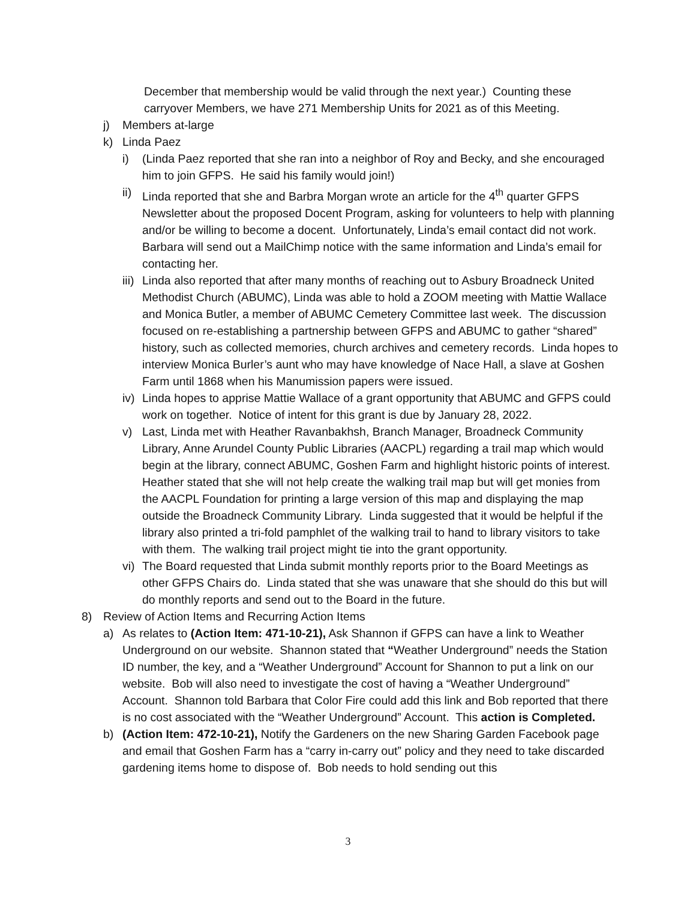December that membership would be valid through the next year.) Counting these carryover Members, we have 271 Membership Units for 2021 as of this Meeting.
j) Members at-large
k) Linda Paez
i) (Linda Paez reported that she ran into a neighbor of Roy and Becky, and she encouraged him to join GFPS. He said his family would join!)
ii) Linda reported that she and Barbra Morgan wrote an article for the 4<sup>th</sup> quarter GFPS Newsletter about the proposed Docent Program, asking for volunteers to help with planning and/or be willing to become a docent. Unfortunately, Linda’s email contact did not work. Barbara will send out a MailChimp notice with the same information and Linda’s email for contacting her.
iii) Linda also reported that after many months of reaching out to Asbury Broadneck United Methodist Church (ABUMC), Linda was able to hold a ZOOM meeting with Mattie Wallace and Monica Butler, a member of ABUMC Cemetery Committee last week. The discussion focused on re-establishing a partnership between GFPS and ABUMC to gather “shared” history, such as collected memories, church archives and cemetery records. Linda hopes to interview Monica Burler’s aunt who may have knowledge of Nace Hall, a slave at Goshen Farm until 1868 when his Manumission papers were issued.
iv) Linda hopes to apprise Mattie Wallace of a grant opportunity that ABUMC and GFPS could work on together. Notice of intent for this grant is due by January 28, 2022.
v) Last, Linda met with Heather Ravanbakhsh, Branch Manager, Broadneck Community Library, Anne Arundel County Public Libraries (AACPL) regarding a trail map which would begin at the library, connect ABUMC, Goshen Farm and highlight historic points of interest. Heather stated that she will not help create the walking trail map but will get monies from the AACPL Foundation for printing a large version of this map and displaying the map outside the Broadneck Community Library. Linda suggested that it would be helpful if the library also printed a tri-fold pamphlet of the walking trail to hand to library visitors to take with them. The walking trail project might tie into the grant opportunity.
vi) The Board requested that Linda submit monthly reports prior to the Board Meetings as other GFPS Chairs do. Linda stated that she was unaware that she should do this but will do monthly reports and send out to the Board in the future.
8) Review of Action Items and Recurring Action Items
a) As relates to (Action Item: 471-10-21), Ask Shannon if GFPS can have a link to Weather Underground on our website. Shannon stated that “Weather Underground” needs the Station ID number, the key, and a “Weather Underground” Account for Shannon to put a link on our website. Bob will also need to investigate the cost of having a “Weather Underground” Account. Shannon told Barbara that Color Fire could add this link and Bob reported that there is no cost associated with the “Weather Underground” Account. This action is Completed.
b) (Action Item: 472-10-21), Notify the Gardeners on the new Sharing Garden Facebook page and email that Goshen Farm has a “carry in-carry out” policy and they need to take discarded gardening items home to dispose of. Bob needs to hold sending out this
3